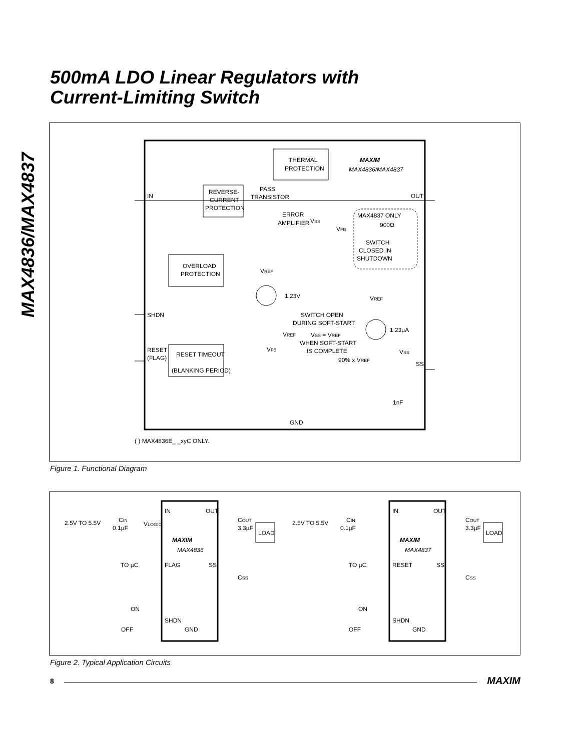500mA LDO Linear Regulators with
Current-Limiting Switch
MAX4836/MAX4837
THERMAL
PROTECTION
MAXIM
MAX4836/MAX4837
IN
OUT
REVERSE-
CURRENT
PROTECTION
PASS
TRANSISTOR
ERROR
AMPLIFIER
VSS
VFB
MAX4837 ONLY
900Ω
SWITCH
CLOSED IN
SHUTDOWN
OVERLOAD
PROTECTION
VREF
1.23V
SHDN
SWITCH OPEN
DURING SOFT-START
VREF
1.23µA
VSS = VREF
WHEN SOFT-START
IS COMPLETE
VREF
VFB
90% x VREF
VSS
SS
RESET
(FLAG)
RESET TIMEOUT
(BLANKING PERIOD)
1nF
GND
( ) MAX4836E_ _xyC ONLY.
Figure 1. Functional Diagram
IN
OUT
MAXIM
MAX4836
FLAG
SS
SHDN
GND
2.5V TO 5.5V
CIN
0.1µF
VLOGIC
TO µC
ON
OFF
COUT
3.3µF
LOAD
CSS
IN
OUT
MAXIM
MAX4837
RESET
SS
SHDN
GND
2.5V TO 5.5V
CIN
0.1µF
TO µC
ON
OFF
COUT
3.3µF
LOAD
CSS
Figure 2. Typical Application Circuits
8 MAXIM